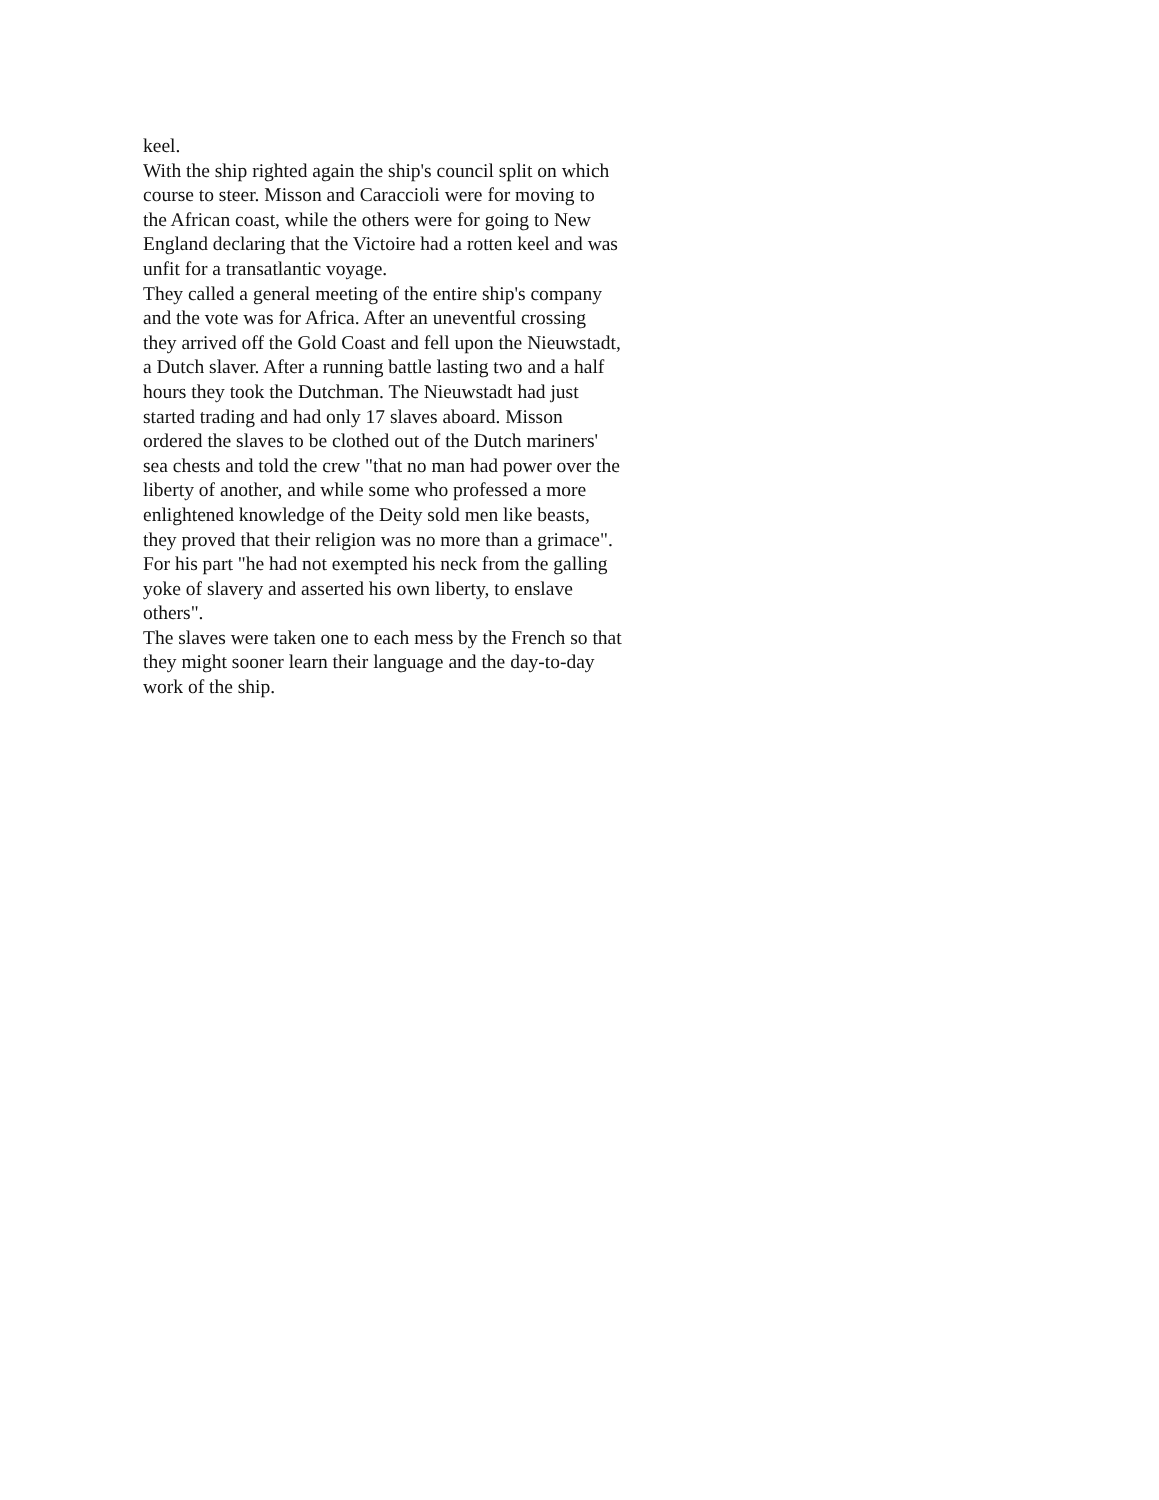keel.
With the ship righted again the ship's council split on which course to steer. Misson and Caraccioli were for moving to the African coast, while the others were for going to New England declaring that the Victoire had a rotten keel and was unfit for a transatlantic voyage.
They called a general meeting of the entire ship's company and the vote was for Africa. After an uneventful crossing they arrived off the Gold Coast and fell upon the Nieuwstadt, a Dutch slaver. After a running battle lasting two and a half hours they took the Dutchman. The Nieuwstadt had just started trading and had only 17 slaves aboard. Misson ordered the slaves to be clothed out of the Dutch mariners' sea chests and told the crew "that no man had power over the liberty of another, and while some who professed a more enlightened knowledge of the Deity sold men like beasts, they proved that their religion was no more than a grimace". For his part "he had not exempted his neck from the galling yoke of slavery and asserted his own liberty, to enslave others".
The slaves were taken one to each mess by the French so that they might sooner learn their language and the day-to-day work of the ship.